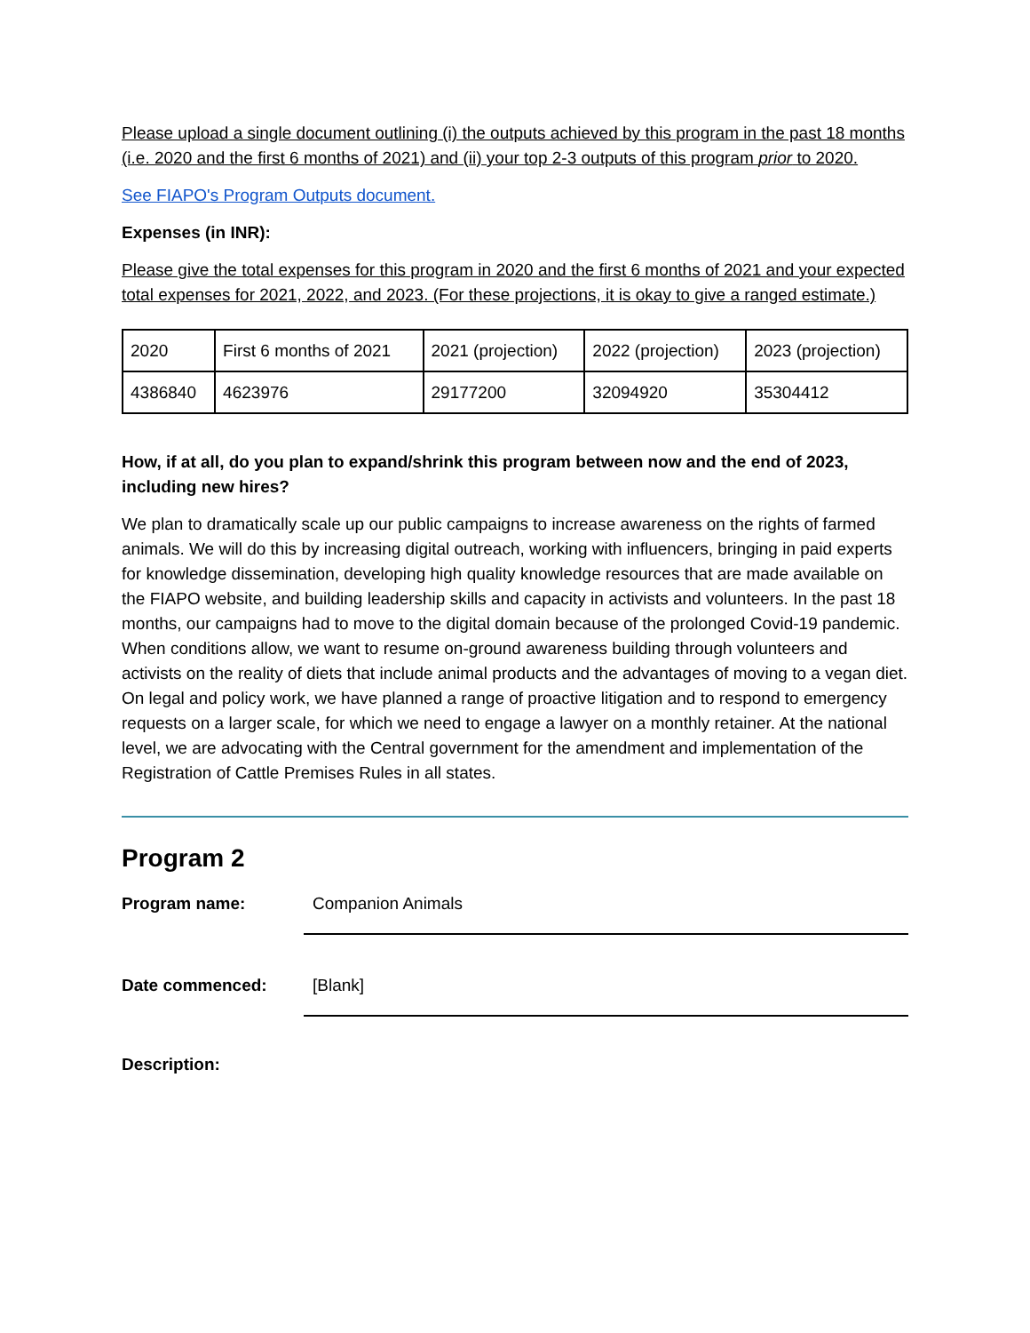Please upload a single document outlining (i) the outputs achieved by this program in the past 18 months (i.e. 2020 and the first 6 months of 2021) and (ii) your top 2-3 outputs of this program prior to 2020.
See FIAPO's Program Outputs document.
Expenses (in INR):
Please give the total expenses for this program in 2020 and the first 6 months of 2021 and your expected total expenses for 2021, 2022, and 2023. (For these projections, it is okay to give a ranged estimate.)
| 2020 | First 6 months of 2021 | 2021 (projection) | 2022 (projection) | 2023 (projection) |
| 4386840 | 4623976 | 29177200 | 32094920 | 35304412 |
How, if at all, do you plan to expand/shrink this program between now and the end of 2023, including new hires?
We plan to dramatically scale up our public campaigns to increase awareness on the rights of farmed animals. We will do this by increasing digital outreach, working with influencers, bringing in paid experts for knowledge dissemination, developing high quality knowledge resources that are made available on the FIAPO website, and building leadership skills and capacity in activists and volunteers. In the past 18 months, our campaigns had to move to the digital domain because of the prolonged Covid-19 pandemic. When conditions allow, we want to resume on-ground awareness building through volunteers and activists on the reality of diets that include animal products and the advantages of moving to a vegan diet. On legal and policy work, we have planned a range of proactive litigation and to respond to emergency requests on a larger scale, for which we need to engage a lawyer on a monthly retainer. At the national level, we are advocating with the Central government for the amendment and implementation of the Registration of Cattle Premises Rules in all states.
Program 2
Program name: Companion Animals
Date commenced: [Blank]
Description: